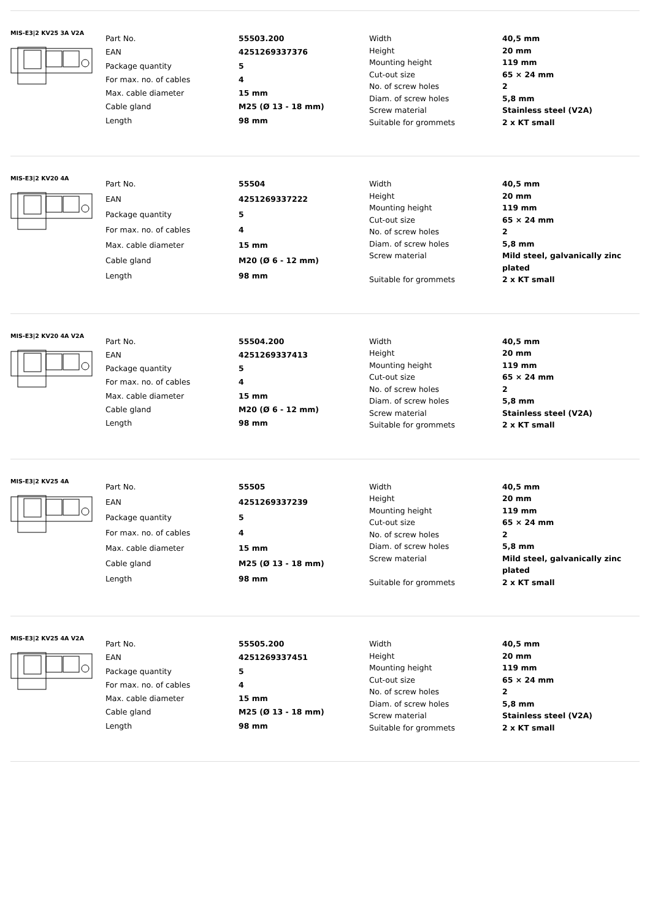MIS-E3|2 KV25 3A V2A
| Part No. | 55503.200 |
| EAN | 4251269337376 |
| Package quantity | 5 |
| For max. no. of cables | 4 |
| Max. cable diameter | 15 mm |
| Cable gland | M25 (Ø 13 - 18 mm) |
| Length | 98 mm |
| Width | 40,5 mm |
| Height | 20 mm |
| Mounting height | 119 mm |
| Cut-out size | 65 × 24 mm |
| No. of screw holes | 2 |
| Diam. of screw holes | 5,8 mm |
| Screw material | Stainless steel (V2A) |
| Suitable for grommets | 2 x KT small |
MIS-E3|2 KV20 4A
| Part No. | 55504 |
| EAN | 4251269337222 |
| Package quantity | 5 |
| For max. no. of cables | 4 |
| Max. cable diameter | 15 mm |
| Cable gland | M20 (Ø 6 - 12 mm) |
| Length | 98 mm |
| Width | 40,5 mm |
| Height | 20 mm |
| Mounting height | 119 mm |
| Cut-out size | 65 × 24 mm |
| No. of screw holes | 2 |
| Diam. of screw holes | 5,8 mm |
| Screw material | Mild steel, galvanically zinc plated |
| Suitable for grommets | 2 x KT small |
MIS-E3|2 KV20 4A V2A
| Part No. | 55504.200 |
| EAN | 4251269337413 |
| Package quantity | 5 |
| For max. no. of cables | 4 |
| Max. cable diameter | 15 mm |
| Cable gland | M20 (Ø 6 - 12 mm) |
| Length | 98 mm |
| Width | 40,5 mm |
| Height | 20 mm |
| Mounting height | 119 mm |
| Cut-out size | 65 × 24 mm |
| No. of screw holes | 2 |
| Diam. of screw holes | 5,8 mm |
| Screw material | Stainless steel (V2A) |
| Suitable for grommets | 2 x KT small |
MIS-E3|2 KV25 4A
| Part No. | 55505 |
| EAN | 4251269337239 |
| Package quantity | 5 |
| For max. no. of cables | 4 |
| Max. cable diameter | 15 mm |
| Cable gland | M25 (Ø 13 - 18 mm) |
| Length | 98 mm |
| Width | 40,5 mm |
| Height | 20 mm |
| Mounting height | 119 mm |
| Cut-out size | 65 × 24 mm |
| No. of screw holes | 2 |
| Diam. of screw holes | 5,8 mm |
| Screw material | Mild steel, galvanically zinc plated |
| Suitable for grommets | 2 x KT small |
MIS-E3|2 KV25 4A V2A
| Part No. | 55505.200 |
| EAN | 4251269337451 |
| Package quantity | 5 |
| For max. no. of cables | 4 |
| Max. cable diameter | 15 mm |
| Cable gland | M25 (Ø 13 - 18 mm) |
| Length | 98 mm |
| Width | 40,5 mm |
| Height | 20 mm |
| Mounting height | 119 mm |
| Cut-out size | 65 × 24 mm |
| No. of screw holes | 2 |
| Diam. of screw holes | 5,8 mm |
| Screw material | Stainless steel (V2A) |
| Suitable for grommets | 2 x KT small |